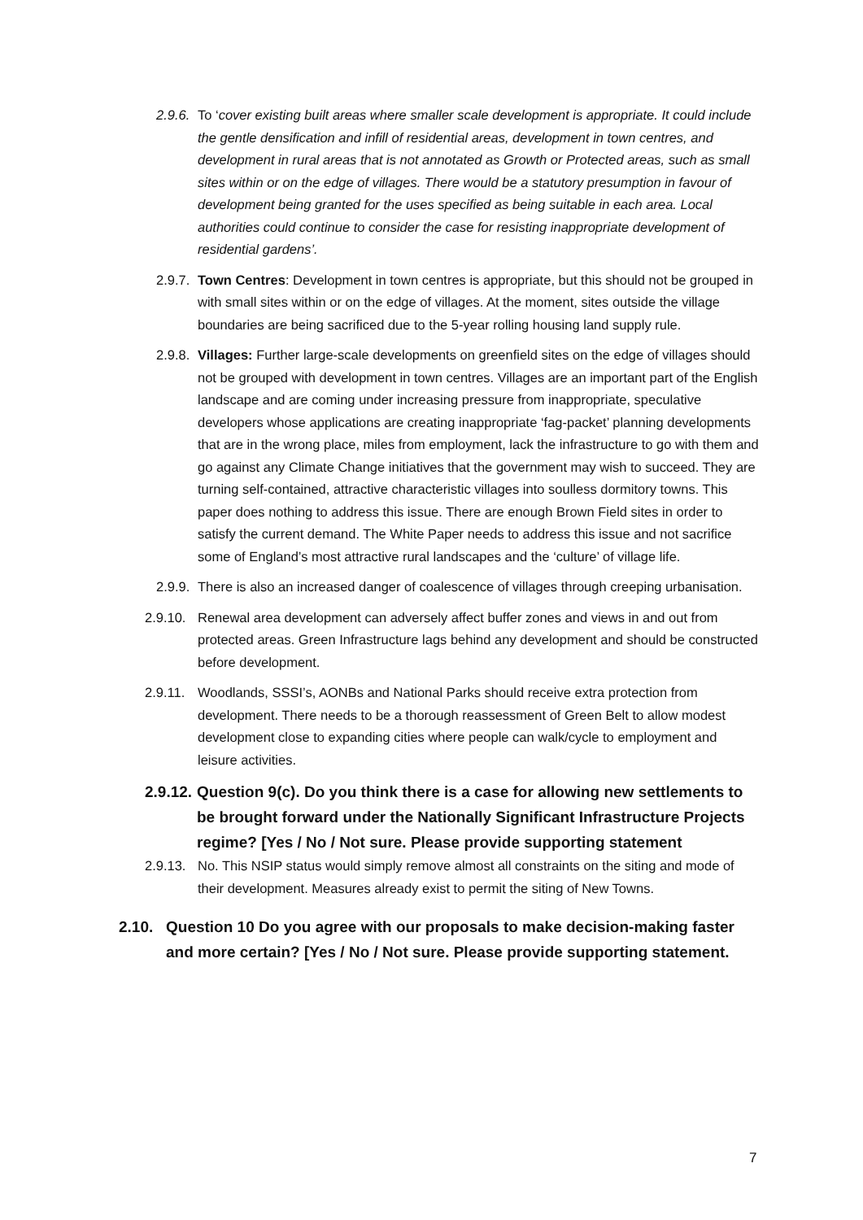2.9.6. To ‘cover existing built areas where smaller scale development is appropriate. It could include the gentle densification and infill of residential areas, development in town centres, and development in rural areas that is not annotated as Growth or Protected areas, such as small sites within or on the edge of villages. There would be a statutory presumption in favour of development being granted for the uses specified as being suitable in each area. Local authorities could continue to consider the case for resisting inappropriate development of residential gardens’.
2.9.7. Town Centres: Development in town centres is appropriate, but this should not be grouped in with small sites within or on the edge of villages. At the moment, sites outside the village boundaries are being sacrificed due to the 5-year rolling housing land supply rule.
2.9.8. Villages: Further large-scale developments on greenfield sites on the edge of villages should not be grouped with development in town centres. Villages are an important part of the English landscape and are coming under increasing pressure from inappropriate, speculative developers whose applications are creating inappropriate ‘fag-packet’ planning developments that are in the wrong place, miles from employment, lack the infrastructure to go with them and go against any Climate Change initiatives that the government may wish to succeed. They are turning self-contained, attractive characteristic villages into soulless dormitory towns. This paper does nothing to address this issue. There are enough Brown Field sites in order to satisfy the current demand. The White Paper needs to address this issue and not sacrifice some of England’s most attractive rural landscapes and the ‘culture’ of village life.
2.9.9. There is also an increased danger of coalescence of villages through creeping urbanisation.
2.9.10. Renewal area development can adversely affect buffer zones and views in and out from protected areas. Green Infrastructure lags behind any development and should be constructed before development.
2.9.11. Woodlands, SSSI’s, AONBs and National Parks should receive extra protection from development. There needs to be a thorough reassessment of Green Belt to allow modest development close to expanding cities where people can walk/cycle to employment and leisure activities.
2.9.12. Question 9(c). Do you think there is a case for allowing new settlements to be brought forward under the Nationally Significant Infrastructure Projects regime? [Yes / No / Not sure. Please provide supporting statement
2.9.13. No. This NSIP status would simply remove almost all constraints on the siting and mode of their development. Measures already exist to permit the siting of New Towns.
2.10. Question 10 Do you agree with our proposals to make decision-making faster and more certain? [Yes / No / Not sure. Please provide supporting statement.
7